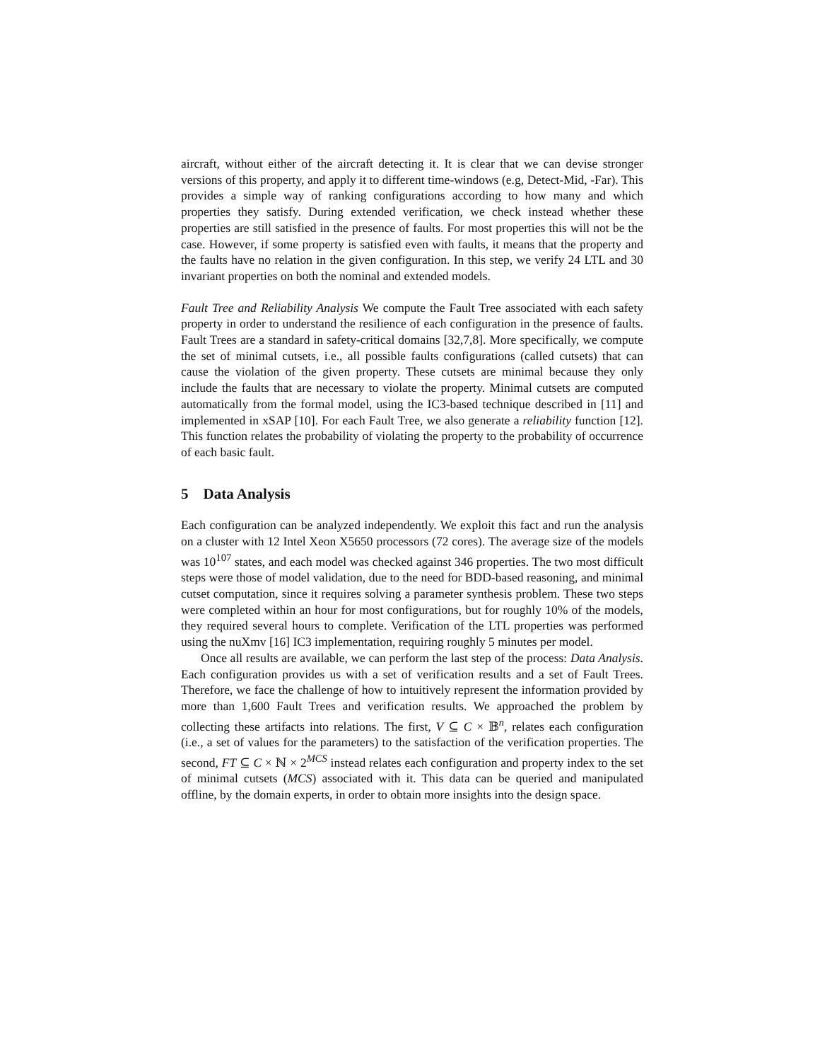aircraft, without either of the aircraft detecting it. It is clear that we can devise stronger versions of this property, and apply it to different time-windows (e.g, Detect-Mid, -Far). This provides a simple way of ranking configurations according to how many and which properties they satisfy. During extended verification, we check instead whether these properties are still satisfied in the presence of faults. For most properties this will not be the case. However, if some property is satisfied even with faults, it means that the property and the faults have no relation in the given configuration. In this step, we verify 24 LTL and 30 invariant properties on both the nominal and extended models.
Fault Tree and Reliability Analysis We compute the Fault Tree associated with each safety property in order to understand the resilience of each configuration in the presence of faults. Fault Trees are a standard in safety-critical domains [32,7,8]. More specifically, we compute the set of minimal cutsets, i.e., all possible faults configurations (called cutsets) that can cause the violation of the given property. These cutsets are minimal because they only include the faults that are necessary to violate the property. Minimal cutsets are computed automatically from the formal model, using the IC3-based technique described in [11] and implemented in xSAP [10]. For each Fault Tree, we also generate a reliability function [12]. This function relates the probability of violating the property to the probability of occurrence of each basic fault.
5 Data Analysis
Each configuration can be analyzed independently. We exploit this fact and run the analysis on a cluster with 12 Intel Xeon X5650 processors (72 cores). The average size of the models was 10<sup>107</sup> states, and each model was checked against 346 properties. The two most difficult steps were those of model validation, due to the need for BDD-based reasoning, and minimal cutset computation, since it requires solving a parameter synthesis problem. These two steps were completed within an hour for most configurations, but for roughly 10% of the models, they required several hours to complete. Verification of the LTL properties was performed using the nuXmv [16] IC3 implementation, requiring roughly 5 minutes per model.
Once all results are available, we can perform the last step of the process: Data Analysis. Each configuration provides us with a set of verification results and a set of Fault Trees. Therefore, we face the challenge of how to intuitively represent the information provided by more than 1,600 Fault Trees and verification results. We approached the problem by collecting these artifacts into relations. The first, V ⊆ C × 𝔹<sup>n</sup>, relates each configuration (i.e., a set of values for the parameters) to the satisfaction of the verification properties. The second, FT ⊆ C × ℕ × 2<sup>MCS</sup> instead relates each configuration and property index to the set of minimal cutsets (MCS) associated with it. This data can be queried and manipulated offline, by the domain experts, in order to obtain more insights into the design space.